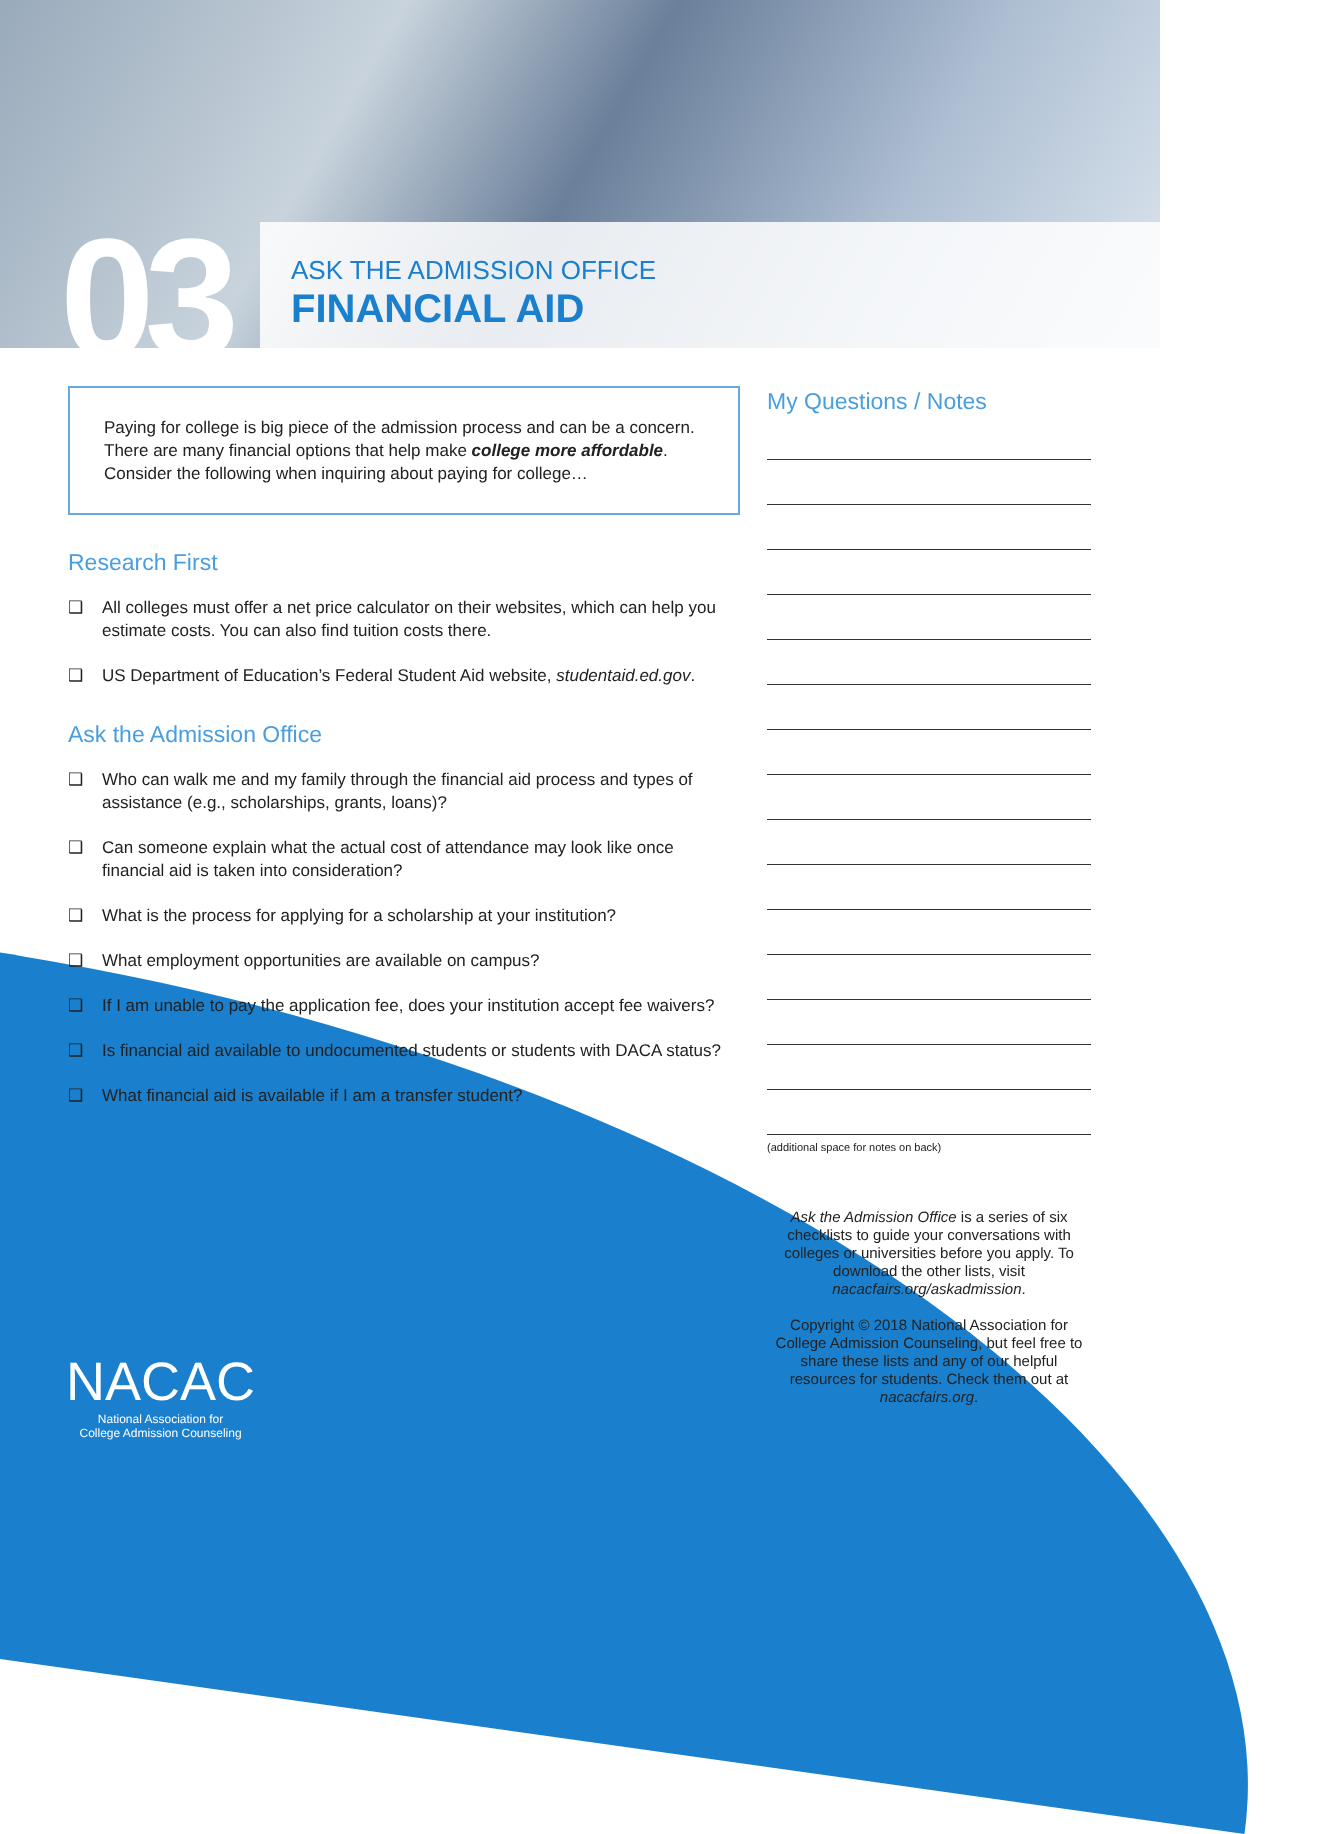03
ASK THE ADMISSION OFFICE
FINANCIAL AID
Paying for college is big piece of the admission process and can be a concern. There are many financial options that help make college more affordable. Consider the following when inquiring about paying for college…
Research First
❑ All colleges must offer a net price calculator on their websites, which can help you estimate costs. You can also find tuition costs there.
❑ US Department of Education’s Federal Student Aid website, studentaid.ed.gov.
Ask the Admission Office
❑ Who can walk me and my family through the financial aid process and types of assistance (e.g., scholarships, grants, loans)?
❑ Can someone explain what the actual cost of attendance may look like once financial aid is taken into consideration?
❑ What is the process for applying for a scholarship at your institution?
❑ What employment opportunities are available on campus?
❑ If I am unable to pay the application fee, does your institution accept fee waivers?
❑ Is financial aid available to undocumented students or students with DACA status?
❑ What financial aid is available if I am a transfer student?
My Questions / Notes
(additional space for notes on back)
Ask the Admission Office is a series of six checklists to guide your conversations with colleges or universities before you apply. To download the other lists, visit nacacfairs.org/askadmission.
Copyright © 2018 National Association for College Admission Counseling, but feel free to share these lists and any of our helpful resources for students. Check them out at nacacfairs.org.
NACAC
National Association for
College Admission Counseling